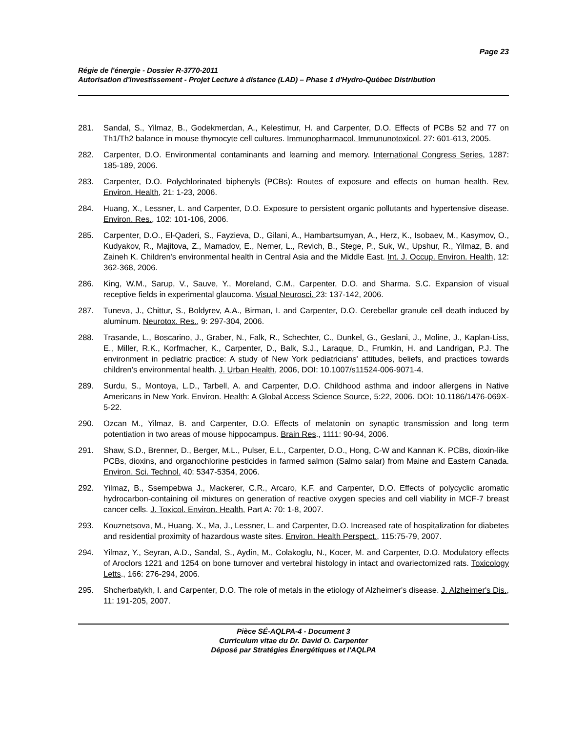Page 23
Régie de l'énergie - Dossier R-3770-2011
Autorisation d'investissement - Projet Lecture à distance (LAD) – Phase 1 d'Hydro-Québec Distribution
281. Sandal, S., Yilmaz, B., Godekmerdan, A., Kelestimur, H. and Carpenter, D.O. Effects of PCBs 52 and 77 on Th1/Th2 balance in mouse thymocyte cell cultures. Immunopharmacol. Immununotoxicol. 27: 601-613, 2005.
282. Carpenter, D.O. Environmental contaminants and learning and memory. International Congress Series, 1287: 185-189, 2006.
283. Carpenter, D.O. Polychlorinated biphenyls (PCBs): Routes of exposure and effects on human health. Rev. Environ. Health, 21: 1-23, 2006.
284. Huang, X., Lessner, L. and Carpenter, D.O. Exposure to persistent organic pollutants and hypertensive disease. Environ. Res., 102: 101-106, 2006.
285. Carpenter, D.O., El-Qaderi, S., Fayzieva, D., Gilani, A., Hambartsumyan, A., Herz, K., Isobaev, M., Kasymov, O., Kudyakov, R., Majitova, Z., Mamadov, E., Nemer, L., Revich, B., Stege, P., Suk, W., Upshur, R., Yilmaz, B. and Zaineh K. Children's environmental health in Central Asia and the Middle East. Int. J. Occup. Environ. Health, 12: 362-368, 2006.
286. King, W.M., Sarup, V., Sauve, Y., Moreland, C.M., Carpenter, D.O. and Sharma. S.C. Expansion of visual receptive fields in experimental glaucoma. Visual Neurosci. 23: 137-142, 2006.
287. Tuneva, J., Chittur, S., Boldyrev, A.A., Birman, I. and Carpenter, D.O. Cerebellar granule cell death induced by aluminum. Neurotox. Res., 9: 297-304, 2006.
288. Trasande, L., Boscarino, J., Graber, N., Falk, R., Schechter, C., Dunkel, G., Geslani, J., Moline, J., Kaplan-Liss, E., Miller, R.K., Korfmacher, K., Carpenter, D., Balk, S.J., Laraque, D., Frumkin, H. and Landrigan, P.J. The environment in pediatric practice: A study of New York pediatricians' attitudes, beliefs, and practices towards children's environmental health. J. Urban Health, 2006, DOI: 10.1007/s11524-006-9071-4.
289. Surdu, S., Montoya, L.D., Tarbell, A. and Carpenter, D.O. Childhood asthma and indoor allergens in Native Americans in New York. Environ. Health: A Global Access Science Source, 5:22, 2006. DOI: 10.1186/1476-069X-5-22.
290. Ozcan M., Yilmaz, B. and Carpenter, D.O. Effects of melatonin on synaptic transmission and long term potentiation in two areas of mouse hippocampus. Brain Res., 1111: 90-94, 2006.
291. Shaw, S.D., Brenner, D., Berger, M.L., Pulser, E.L., Carpenter, D.O., Hong, C-W and Kannan K. PCBs, dioxin-like PCBs, dioxins, and organochlorine pesticides in farmed salmon (Salmo salar) from Maine and Eastern Canada. Environ. Sci. Technol. 40: 5347-5354, 2006.
292. Yilmaz, B., Ssempebwa J., Mackerer, C.R., Arcaro, K.F. and Carpenter, D.O. Effects of polycyclic aromatic hydrocarbon-containing oil mixtures on generation of reactive oxygen species and cell viability in MCF-7 breast cancer cells. J. Toxicol. Environ. Health, Part A: 70: 1-8, 2007.
293. Kouznetsova, M., Huang, X., Ma, J., Lessner, L. and Carpenter, D.O. Increased rate of hospitalization for diabetes and residential proximity of hazardous waste sites. Environ. Health Perspect., 115:75-79, 2007.
294. Yilmaz, Y., Seyran, A.D., Sandal, S., Aydin, M., Colakoglu, N., Kocer, M. and Carpenter, D.O. Modulatory effects of Aroclors 1221 and 1254 on bone turnover and vertebral histology in intact and ovariectomized rats. Toxicology Letts., 166: 276-294, 2006.
295. Shcherbatykh, I. and Carpenter, D.O. The role of metals in the etiology of Alzheimer's disease. J. Alzheimer's Dis., 11: 191-205, 2007.
Pièce SÉ-AQLPA-4 - Document 3
Curriculum vitae du Dr. David O. Carpenter
Déposé par Stratégies Énergétiques et l'AQLPA